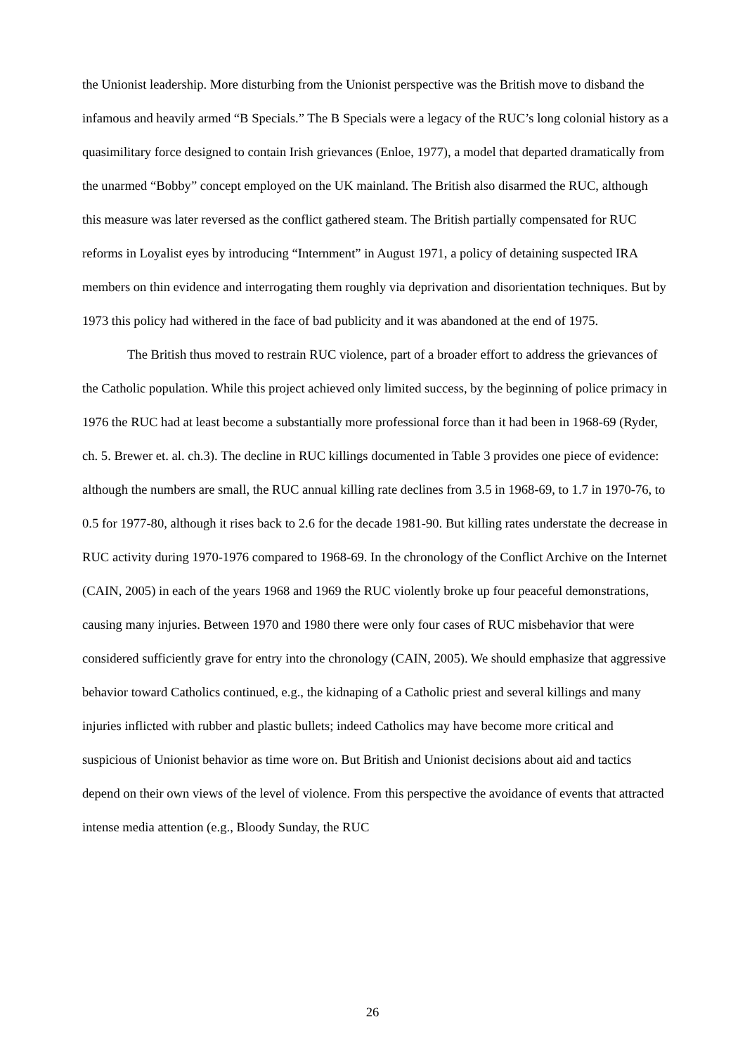the Unionist leadership. More disturbing from the Unionist perspective was the British move to disband the infamous and heavily armed “B Specials.” The B Specials were a legacy of the RUC’s long colonial history as a quasimilitary force designed to contain Irish grievances (Enloe, 1977), a model that departed dramatically from the unarmed “Bobby” concept employed on the UK mainland. The British also disarmed the RUC, although this measure was later reversed as the conflict gathered steam. The British partially compensated for RUC reforms in Loyalist eyes by introducing “Internment” in August 1971, a policy of detaining suspected IRA members on thin evidence and interrogating them roughly via deprivation and disorientation techniques. But by 1973 this policy had withered in the face of bad publicity and it was abandoned at the end of 1975.
The British thus moved to restrain RUC violence, part of a broader effort to address the grievances of the Catholic population. While this project achieved only limited success, by the beginning of police primacy in 1976 the RUC had at least become a substantially more professional force than it had been in 1968-69 (Ryder, ch. 5. Brewer et. al. ch.3). The decline in RUC killings documented in Table 3 provides one piece of evidence: although the numbers are small, the RUC annual killing rate declines from 3.5 in 1968-69, to 1.7 in 1970-76, to 0.5 for 1977-80, although it rises back to 2.6 for the decade 1981-90. But killing rates understate the decrease in RUC activity during 1970-1976 compared to 1968-69. In the chronology of the Conflict Archive on the Internet (CAIN, 2005) in each of the years 1968 and 1969 the RUC violently broke up four peaceful demonstrations, causing many injuries. Between 1970 and 1980 there were only four cases of RUC misbehavior that were considered sufficiently grave for entry into the chronology (CAIN, 2005). We should emphasize that aggressive behavior toward Catholics continued, e.g., the kidnaping of a Catholic priest and several killings and many injuries inflicted with rubber and plastic bullets; indeed Catholics may have become more critical and suspicious of Unionist behavior as time wore on. But British and Unionist decisions about aid and tactics depend on their own views of the level of violence. From this perspective the avoidance of events that attracted intense media attention (e.g., Bloody Sunday, the RUC
26